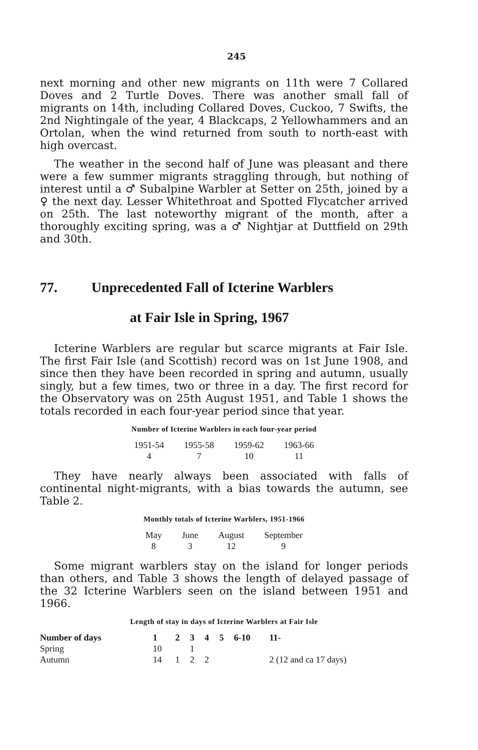245
next morning and other new migrants on 11th were 7 Collared Doves and 2 Turtle Doves. There was another small fall of migrants on 14th, including Collared Doves, Cuckoo, 7 Swifts, the 2nd Nightingale of the year, 4 Blackcaps, 2 Yellowhammers and an Ortolan, when the wind returned from south to north-east with high overcast.
The weather in the second half of June was pleasant and there were a few summer migrants straggling through, but nothing of interest until a ♂ Subalpine Warbler at Setter on 25th, joined by a ♀ the next day. Lesser Whitethroat and Spotted Flycatcher arrived on 25th. The last noteworthy migrant of the month, after a thoroughly exciting spring, was a ♂ Nightjar at Duttfield on 29th and 30th.
77. Unprecedented Fall of Icterine Warblers
at Fair Isle in Spring, 1967
Icterine Warblers are regular but scarce migrants at Fair Isle. The first Fair Isle (and Scottish) record was on 1st June 1908, and since then they have been recorded in spring and autumn, usually singly, but a few times, two or three in a day. The first record for the Observatory was on 25th August 1951, and Table 1 shows the totals recorded in each four-year period since that year.
Number of Icterine Warblers in each four-year period
| 1951-54 | 1955-58 | 1959-62 | 1963-66 |
| --- | --- | --- | --- |
| 4 | 7 | 10 | 11 |
They have nearly always been associated with falls of continental night-migrants, with a bias towards the autumn, see Table 2.
Monthly totals of Icterine Warblers, 1951-1966
| May | June | August | September |
| --- | --- | --- | --- |
| 8 | 3 | 12 | 9 |
Some migrant warblers stay on the island for longer periods than others, and Table 3 shows the length of delayed passage of the 32 Icterine Warblers seen on the island between 1951 and 1966.
Length of stay in days of Icterine Warblers at Fair Isle
| Number of days | 1 | 2 | 3 | 4 | 5 | 6-10 | 11- |
| --- | --- | --- | --- | --- | --- | --- | --- |
| Spring | 10 | | 1 | | | | |
| Autumn | 14 | 1 | 2 | 2 | | | 2 (12 and ca 17 days) |